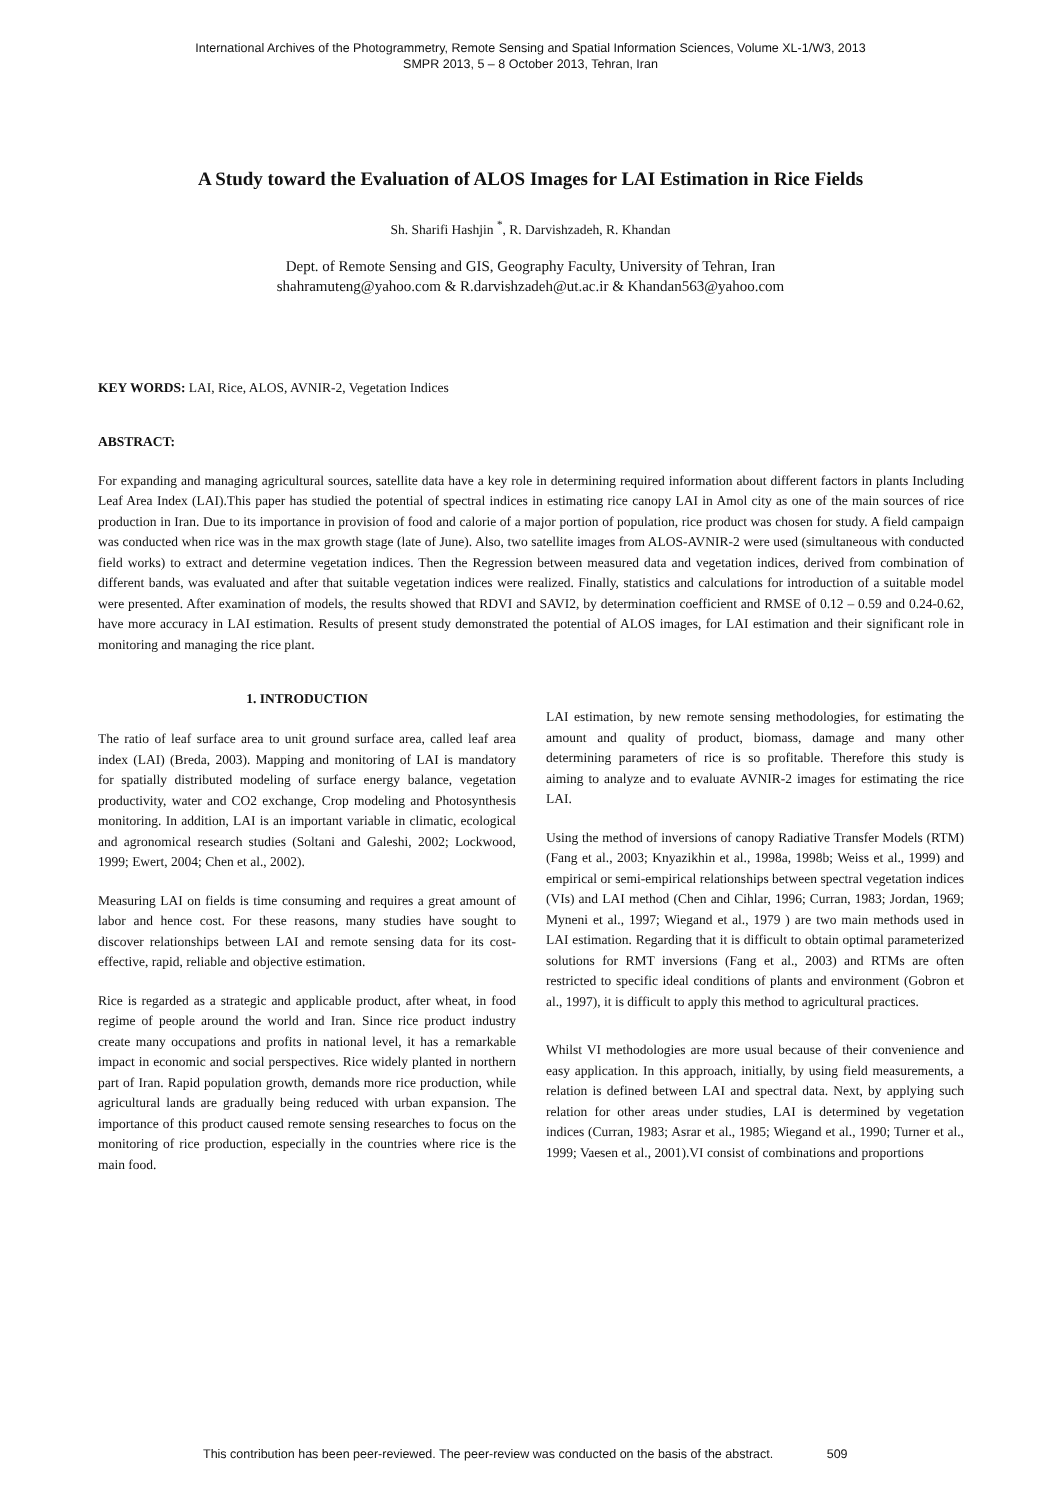International Archives of the Photogrammetry, Remote Sensing and Spatial Information Sciences, Volume XL-1/W3, 2013
SMPR 2013, 5 – 8 October 2013, Tehran, Iran
A Study toward the Evaluation of ALOS Images for LAI Estimation in Rice Fields
Sh. Sharifi Hashjin <sup>*</sup>, R. Darvishzadeh, R. Khandan
Dept. of Remote Sensing and GIS, Geography Faculty, University of Tehran, Iran
shahramuteng@yahoo.com & R.darvishzadeh@ut.ac.ir & Khandan563@yahoo.com
KEY WORDS: LAI, Rice, ALOS, AVNIR-2, Vegetation Indices
ABSTRACT:
For expanding and managing agricultural sources, satellite data have a key role in determining required information about different factors in plants Including Leaf Area Index (LAI).This paper has studied the potential of spectral indices in estimating rice canopy LAI in Amol city as one of the main sources of rice production in Iran. Due to its importance in provision of food and calorie of a major portion of population, rice product was chosen for study. A field campaign was conducted when rice was in the max growth stage (late of June). Also, two satellite images from ALOS-AVNIR-2 were used (simultaneous with conducted field works) to extract and determine vegetation indices. Then the Regression between measured data and vegetation indices, derived from combination of different bands, was evaluated and after that suitable vegetation indices were realized. Finally, statistics and calculations for introduction of a suitable model were presented. After examination of models, the results showed that RDVI and SAVI2, by determination coefficient and RMSE of 0.12 – 0.59 and 0.24-0.62, have more accuracy in LAI estimation. Results of present study demonstrated the potential of ALOS images, for LAI estimation and their significant role in monitoring and managing the rice plant.
1. INTRODUCTION
The ratio of leaf surface area to unit ground surface area, called leaf area index (LAI) (Breda, 2003). Mapping and monitoring of LAI is mandatory for spatially distributed modeling of surface energy balance, vegetation productivity, water and CO2 exchange, Crop modeling and Photosynthesis monitoring. In addition, LAI is an important variable in climatic, ecological and agronomical research studies (Soltani and Galeshi, 2002; Lockwood, 1999; Ewert, 2004; Chen et al., 2002).
Measuring LAI on fields is time consuming and requires a great amount of labor and hence cost. For these reasons, many studies have sought to discover relationships between LAI and remote sensing data for its cost-effective, rapid, reliable and objective estimation.
Rice is regarded as a strategic and applicable product, after wheat, in food regime of people around the world and Iran. Since rice product industry create many occupations and profits in national level, it has a remarkable impact in economic and social perspectives. Rice widely planted in northern part of Iran. Rapid population growth, demands more rice production, while agricultural lands are gradually being reduced with urban expansion. The importance of this product caused remote sensing researches to focus on the monitoring of rice production, especially in the countries where rice is the main food.
LAI estimation, by new remote sensing methodologies, for estimating the amount and quality of product, biomass, damage and many other determining parameters of rice is so profitable. Therefore this study is aiming to analyze and to evaluate AVNIR-2 images for estimating the rice LAI.
Using the method of inversions of canopy Radiative Transfer Models (RTM) (Fang et al., 2003; Knyazikhin et al., 1998a, 1998b; Weiss et al., 1999) and empirical or semi-empirical relationships between spectral vegetation indices (VIs) and LAI method (Chen and Cihlar, 1996; Curran, 1983; Jordan, 1969; Myneni et al., 1997; Wiegand et al., 1979 ) are two main methods used in LAI estimation. Regarding that it is difficult to obtain optimal parameterized solutions for RMT inversions (Fang et al., 2003) and RTMs are often restricted to specific ideal conditions of plants and environment (Gobron et al., 1997), it is difficult to apply this method to agricultural practices.
Whilst VI methodologies are more usual because of their convenience and easy application. In this approach, initially, by using field measurements, a relation is defined between LAI and spectral data. Next, by applying such relation for other areas under studies, LAI is determined by vegetation indices (Curran, 1983; Asrar et al., 1985; Wiegand et al., 1990; Turner et al., 1999; Vaesen et al., 2001).VI consist of combinations and proportions
This contribution has been peer-reviewed. The peer-review was conducted on the basis of the abstract. 509